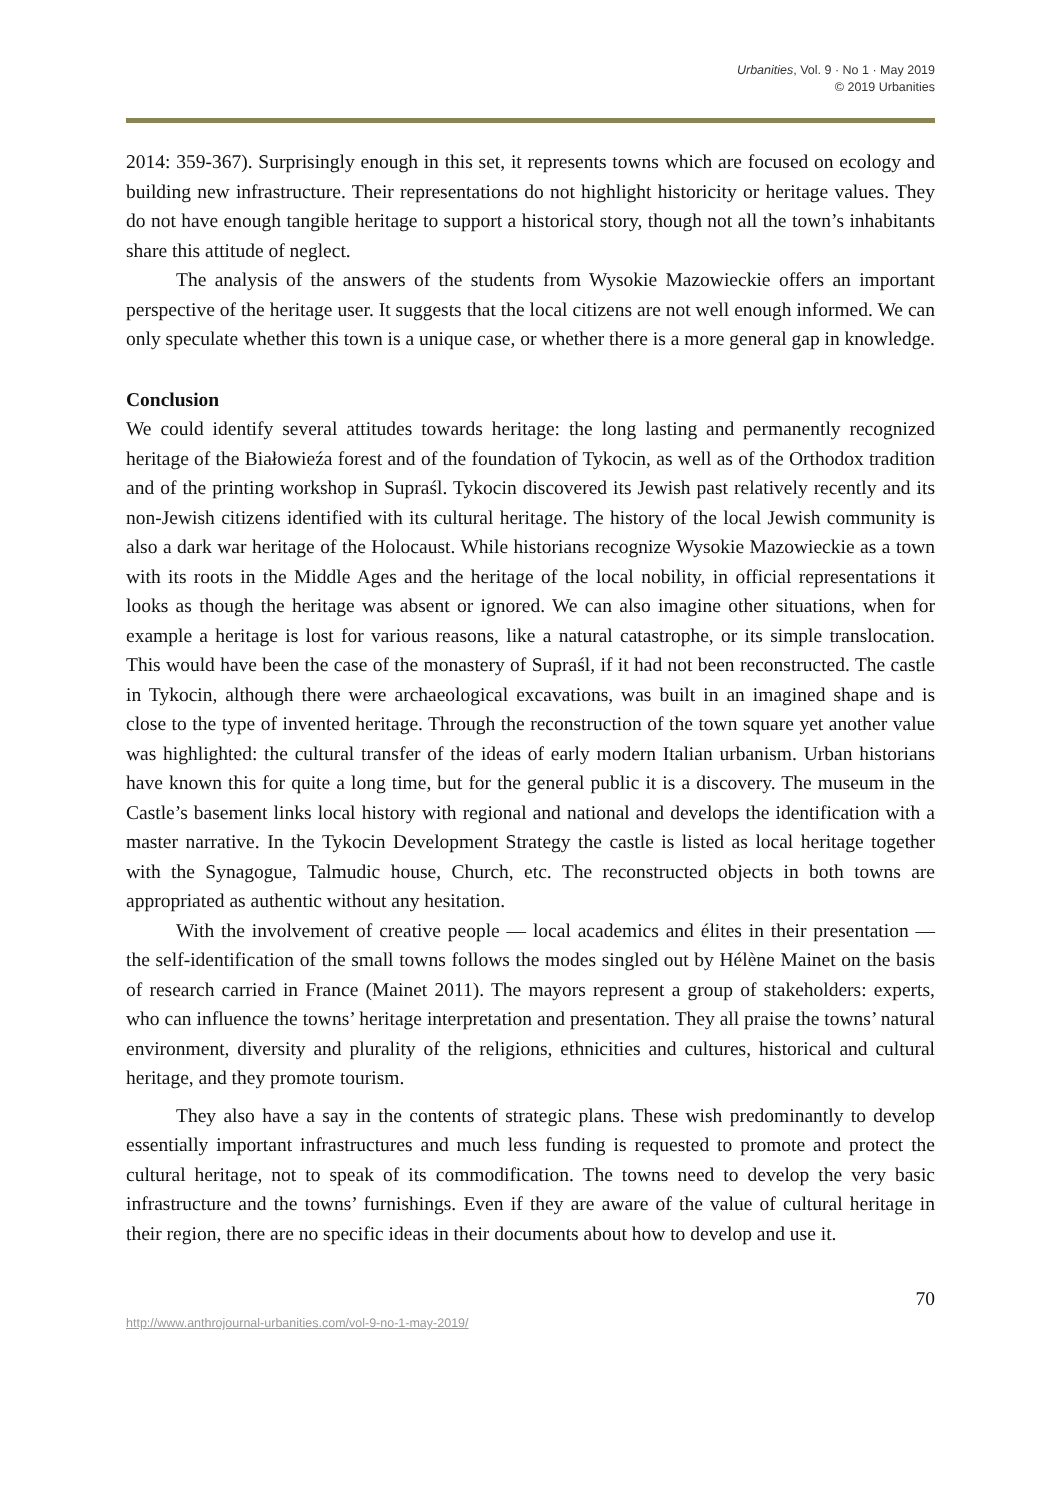Urbanities, Vol. 9 · No 1 · May 2019
© 2019 Urbanities
2014: 359-367). Surprisingly enough in this set, it represents towns which are focused on ecology and building new infrastructure. Their representations do not highlight historicity or heritage values. They do not have enough tangible heritage to support a historical story, though not all the town’s inhabitants share this attitude of neglect.
The analysis of the answers of the students from Wysokie Mazowieckie offers an important perspective of the heritage user. It suggests that the local citizens are not well enough informed. We can only speculate whether this town is a unique case, or whether there is a more general gap in knowledge.
Conclusion
We could identify several attitudes towards heritage: the long lasting and permanently recognized heritage of the Białowieźa forest and of the foundation of Tykocin, as well as of the Orthodox tradition and of the printing workshop in Supraśl. Tykocin discovered its Jewish past relatively recently and its non-Jewish citizens identified with its cultural heritage. The history of the local Jewish community is also a dark war heritage of the Holocaust. While historians recognize Wysokie Mazowieckie as a town with its roots in the Middle Ages and the heritage of the local nobility, in official representations it looks as though the heritage was absent or ignored. We can also imagine other situations, when for example a heritage is lost for various reasons, like a natural catastrophe, or its simple translocation. This would have been the case of the monastery of Supraśl, if it had not been reconstructed. The castle in Tykocin, although there were archaeological excavations, was built in an imagined shape and is close to the type of invented heritage. Through the reconstruction of the town square yet another value was highlighted: the cultural transfer of the ideas of early modern Italian urbanism. Urban historians have known this for quite a long time, but for the general public it is a discovery. The museum in the Castle’s basement links local history with regional and national and develops the identification with a master narrative. In the Tykocin Development Strategy the castle is listed as local heritage together with the Synagogue, Talmudic house, Church, etc. The reconstructed objects in both towns are appropriated as authentic without any hesitation.
With the involvement of creative people — local academics and élites in their presentation — the self-identification of the small towns follows the modes singled out by Hélène Mainet on the basis of research carried in France (Mainet 2011). The mayors represent a group of stakeholders: experts, who can influence the towns’ heritage interpretation and presentation. They all praise the towns’ natural environment, diversity and plurality of the religions, ethnicities and cultures, historical and cultural heritage, and they promote tourism.
They also have a say in the contents of strategic plans. These wish predominantly to develop essentially important infrastructures and much less funding is requested to promote and protect the cultural heritage, not to speak of its commodification. The towns need to develop the very basic infrastructure and the towns’ furnishings. Even if they are aware of the value of cultural heritage in their region, there are no specific ideas in their documents about how to develop and use it.
70
http://www.anthrojournal-urbanities.com/vol-9-no-1-may-2019/